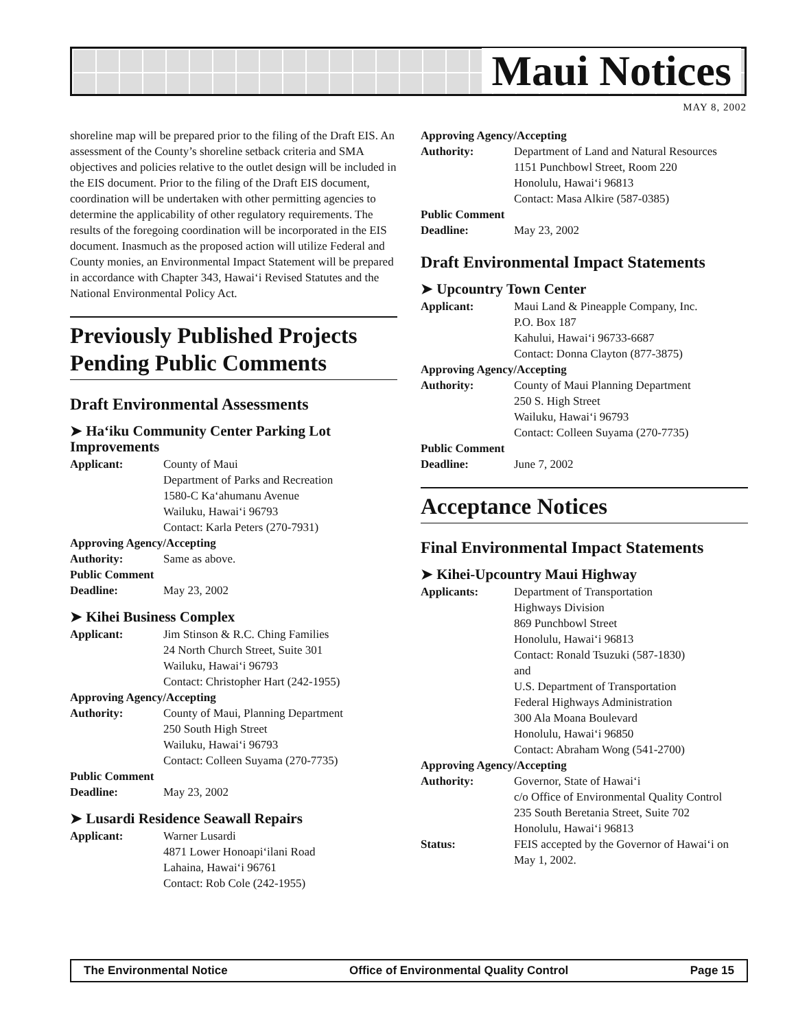Maui Notices
MAY 8, 2002
shoreline map will be prepared prior to the filing of the Draft EIS. An assessment of the County’s shoreline setback criteria and SMA objectives and policies relative to the outlet design will be included in the EIS document. Prior to the filing of the Draft EIS document, coordination will be undertaken with other permitting agencies to determine the applicability of other regulatory requirements. The results of the foregoing coordination will be incorporated in the EIS document. Inasmuch as the proposed action will utilize Federal and County monies, an Environmental Impact Statement will be prepared in accordance with Chapter 343, Hawai‘i Revised Statutes and the National Environmental Policy Act.
Previously Published Projects Pending Public Comments
Draft Environmental Assessments
➤ Ha‘iku Community Center Parking Lot Improvements
Applicant: County of Maui
Department of Parks and Recreation
1580-C Ka‘ahumanu Avenue
Wailuku, Hawai‘i 96793
Contact: Karla Peters (270-7931)
Approving Agency/Accepting
Authority: Same as above.
Public Comment
Deadline: May 23, 2002
➤ Kihei Business Complex
Applicant: Jim Stinson & R.C. Ching Families
24 North Church Street, Suite 301
Wailuku, Hawai‘i 96793
Contact: Christopher Hart (242-1955)
Approving Agency/Accepting
Authority: County of Maui, Planning Department
250 South High Street
Wailuku, Hawai‘i 96793
Contact: Colleen Suyama (270-7735)
Public Comment
Deadline: May 23, 2002
➤ Lusardi Residence Seawall Repairs
Applicant: Warner Lusardi
4871 Lower Honoapi‘ilani Road
Lahaina, Hawai‘i 96761
Contact: Rob Cole (242-1955)
Approving Agency/Accepting
Authority: Department of Land and Natural Resources
1151 Punchbowl Street, Room 220
Honolulu, Hawai‘i 96813
Contact: Masa Alkire (587-0385)
Public Comment
Deadline: May 23, 2002
Draft Environmental Impact Statements
➤ Upcountry Town Center
Applicant: Maui Land & Pineapple Company, Inc.
P.O. Box 187
Kahului, Hawai‘i 96733-6687
Contact: Donna Clayton (877-3875)
Approving Agency/Accepting
Authority: County of Maui Planning Department
250 S. High Street
Wailuku, Hawai‘i 96793
Contact: Colleen Suyama (270-7735)
Public Comment
Deadline: June 7, 2002
Acceptance Notices
Final Environmental Impact Statements
➤ Kihei-Upcountry Maui Highway
Applicants: Department of Transportation
Highways Division
869 Punchbowl Street
Honolulu, Hawai‘i 96813
Contact: Ronald Tsuzuki (587-1830)
and
U.S. Department of Transportation
Federal Highways Administration
300 Ala Moana Boulevard
Honolulu, Hawai‘i 96850
Contact: Abraham Wong (541-2700)
Approving Agency/Accepting
Authority: Governor, State of Hawai‘i
c/o Office of Environmental Quality Control
235 South Beretania Street, Suite 702
Honolulu, Hawai‘i 96813
Status: FEIS accepted by the Governor of Hawai‘i on May 1, 2002.
The Environmental Notice Office of Environmental Quality Control Page 15